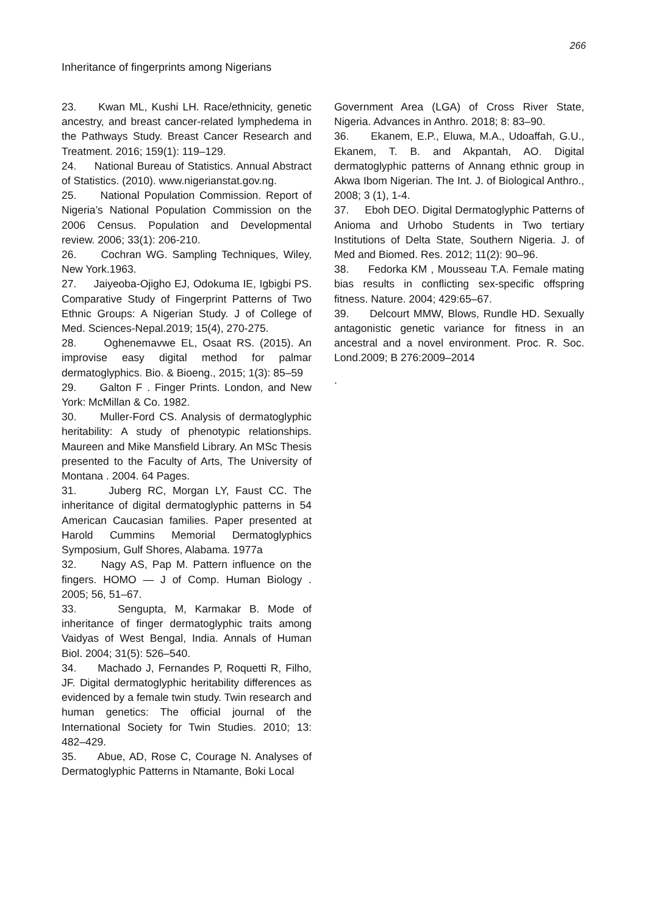266
Inheritance of fingerprints among Nigerians
23. Kwan ML, Kushi LH. Race/ethnicity, genetic ancestry, and breast cancer-related lymphedema in the Pathways Study. Breast Cancer Research and Treatment. 2016; 159(1): 119–129.
24. National Bureau of Statistics. Annual Abstract of Statistics. (2010). www.nigerianstat.gov.ng.
25. National Population Commission. Report of Nigeria’s National Population Commission on the 2006 Census. Population and Developmental review. 2006; 33(1): 206-210.
26. Cochran WG. Sampling Techniques, Wiley, New York.1963.
27. Jaiyeoba-Ojigho EJ, Odokuma IE, Igbigbi PS. Comparative Study of Fingerprint Patterns of Two Ethnic Groups: A Nigerian Study. J of College of Med. Sciences-Nepal.2019; 15(4), 270-275.
28. Oghenemavwe EL, Osaat RS. (2015). An improvise easy digital method for palmar dermatoglyphics. Bio. & Bioeng., 2015; 1(3): 85–59
29. Galton F . Finger Prints. London, and New York: McMillan & Co. 1982.
30. Muller-Ford CS. Analysis of dermatoglyphic heritability: A study of phenotypic relationships. Maureen and Mike Mansfield Library. An MSc Thesis presented to the Faculty of Arts, The University of Montana . 2004. 64 Pages.
31. Juberg RC, Morgan LY, Faust CC. The inheritance of digital dermatoglyphic patterns in 54 American Caucasian families. Paper presented at Harold Cummins Memorial Dermatoglyphics Symposium, Gulf Shores, Alabama. 1977a
32. Nagy AS, Pap M. Pattern influence on the fingers. HOMO — J of Comp. Human Biology . 2005; 56, 51–67.
33. Sengupta, M, Karmakar B. Mode of inheritance of finger dermatoglyphic traits among Vaidyas of West Bengal, India. Annals of Human Biol. 2004; 31(5): 526–540.
34. Machado J, Fernandes P, Roquetti R, Filho, JF. Digital dermatoglyphic heritability differences as evidenced by a female twin study. Twin research and human genetics: The official journal of the International Society for Twin Studies. 2010; 13: 482–429.
35. Abue, AD, Rose C, Courage N. Analyses of Dermatoglyphic Patterns in Ntamante, Boki Local
Government Area (LGA) of Cross River State, Nigeria. Advances in Anthro. 2018; 8: 83–90.
36. Ekanem, E.P., Eluwa, M.A., Udoaffah, G.U., Ekanem, T. B. and Akpantah, AO. Digital dermatoglyphic patterns of Annang ethnic group in Akwa Ibom Nigerian. The Int. J. of Biological Anthro., 2008; 3 (1), 1-4.
37. Eboh DEO. Digital Dermatoglyphic Patterns of Anioma and Urhobo Students in Two tertiary Institutions of Delta State, Southern Nigeria. J. of Med and Biomed. Res. 2012; 11(2): 90–96.
38. Fedorka KM , Mousseau T.A. Female mating bias results in conflicting sex-specific offspring fitness. Nature. 2004; 429:65–67.
39. Delcourt MMW, Blows, Rundle HD. Sexually antagonistic genetic variance for fitness in an ancestral and a novel environment. Proc. R. Soc. Lond.2009; B 276:2009–2014
.